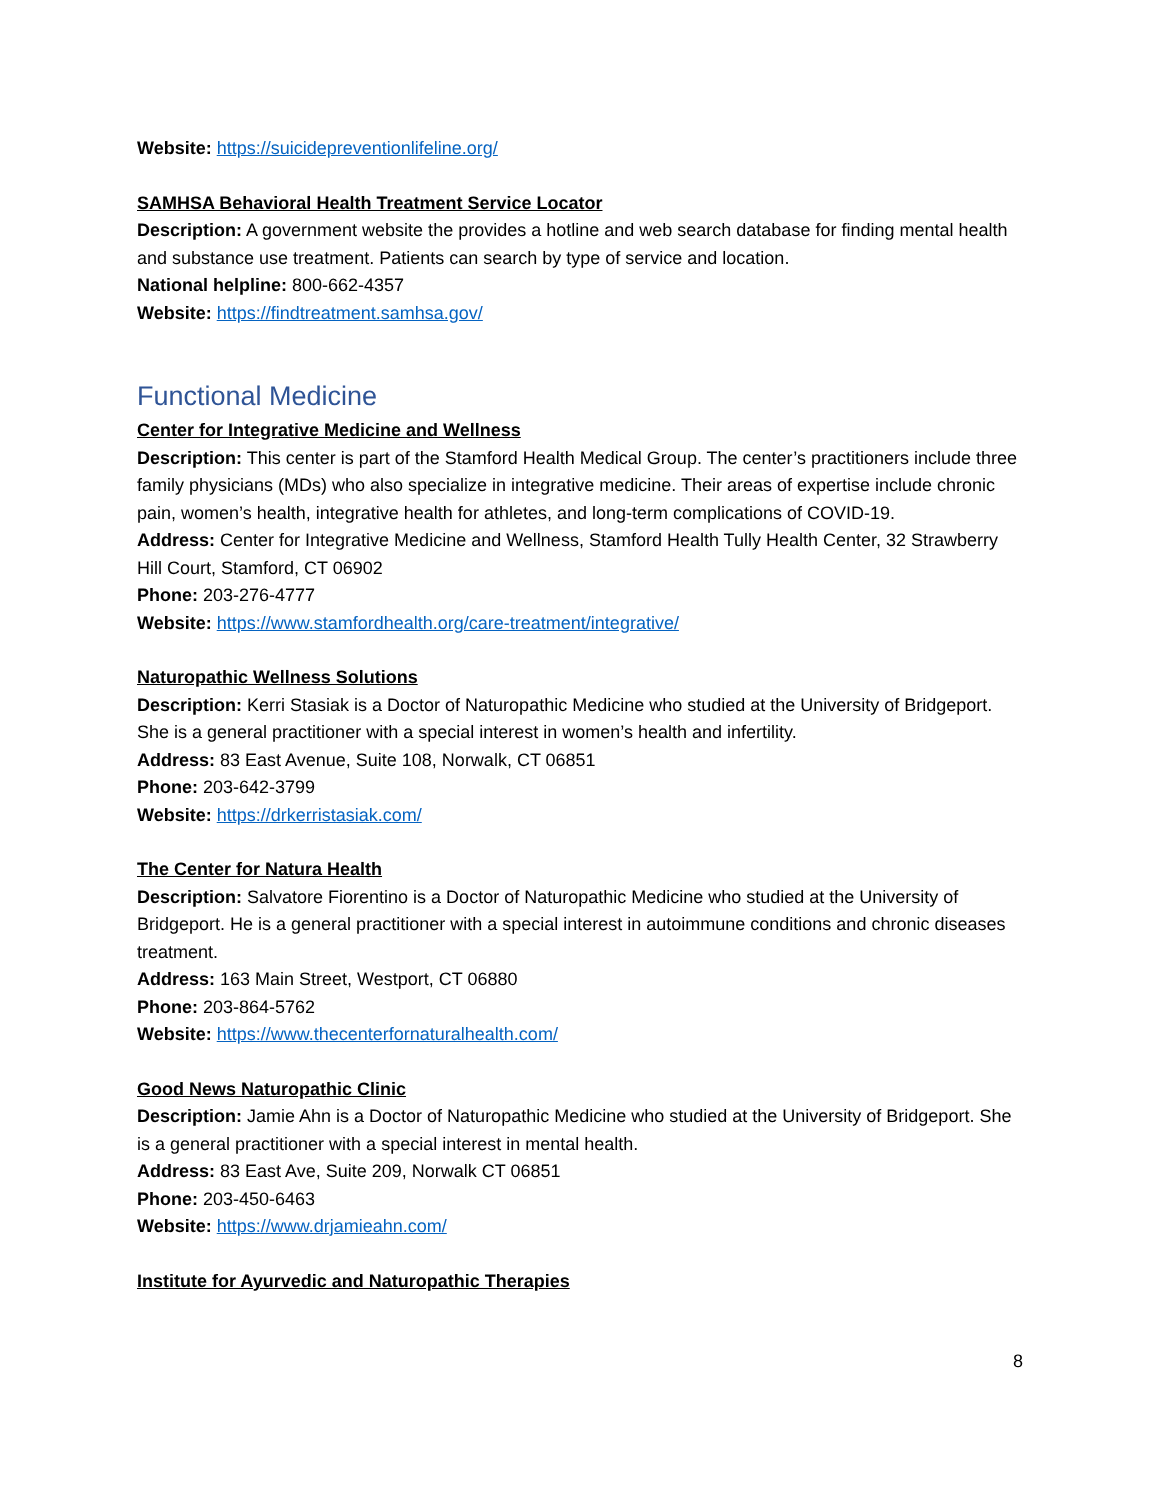Website: https://suicidepreventionlifeline.org/
SAMHSA Behavioral Health Treatment Service Locator
Description: A government website the provides a hotline and web search database for finding mental health and substance use treatment. Patients can search by type of service and location.
National helpline: 800-662-4357
Website: https://findtreatment.samhsa.gov/
Functional Medicine
Center for Integrative Medicine and Wellness
Description: This center is part of the Stamford Health Medical Group. The center’s practitioners include three family physicians (MDs) who also specialize in integrative medicine. Their areas of expertise include chronic pain, women’s health, integrative health for athletes, and long-term complications of COVID-19.
Address: Center for Integrative Medicine and Wellness, Stamford Health Tully Health Center, 32 Strawberry Hill Court, Stamford, CT 06902
Phone: 203-276-4777
Website: https://www.stamfordhealth.org/care-treatment/integrative/
Naturopathic Wellness Solutions
Description: Kerri Stasiak is a Doctor of Naturopathic Medicine who studied at the University of Bridgeport. She is a general practitioner with a special interest in women’s health and infertility.
Address: 83 East Avenue, Suite 108, Norwalk, CT 06851
Phone: 203-642-3799
Website: https://drkerristasiak.com/
The Center for Natura Health
Description: Salvatore Fiorentino is a Doctor of Naturopathic Medicine who studied at the University of Bridgeport. He is a general practitioner with a special interest in autoimmune conditions and chronic diseases treatment.
Address: 163 Main Street, Westport, CT 06880
Phone: 203-864-5762
Website: https://www.thecenterfornaturalhealth.com/
Good News Naturopathic Clinic
Description: Jamie Ahn is a Doctor of Naturopathic Medicine who studied at the University of Bridgeport. She is a general practitioner with a special interest in mental health.
Address: 83 East Ave, Suite 209, Norwalk CT 06851
Phone: 203-450-6463
Website: https://www.drjamieahn.com/
Institute for Ayurvedic and Naturopathic Therapies
8